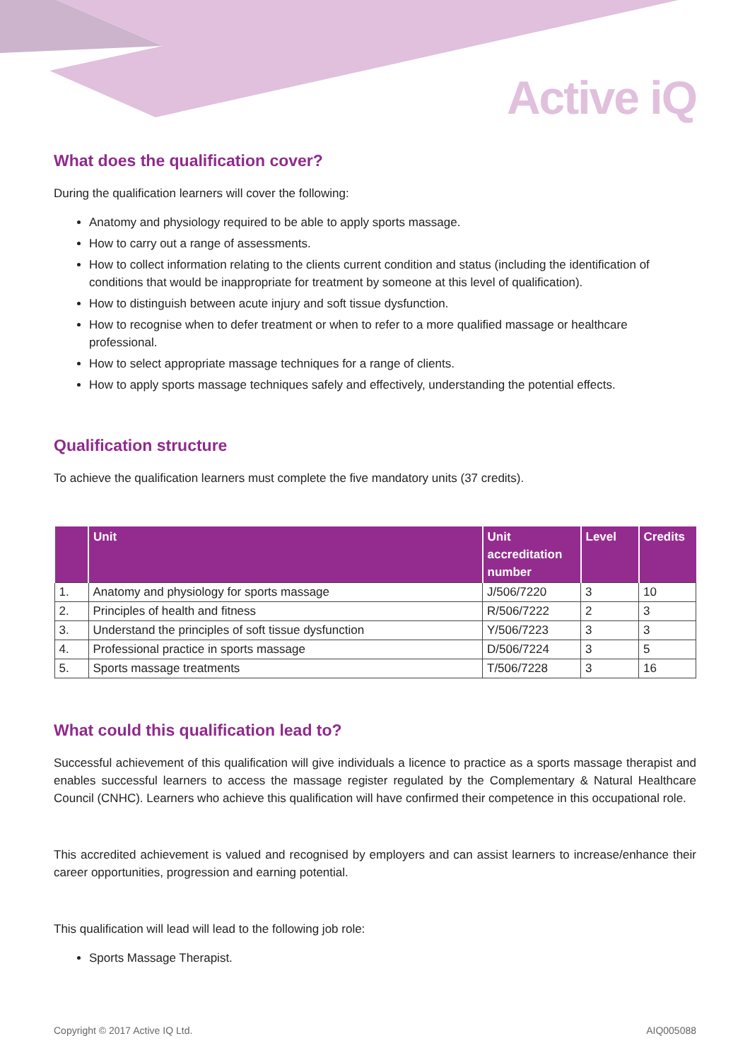Active iQ
What does the qualification cover?
During the qualification learners will cover the following:
Anatomy and physiology required to be able to apply sports massage.
How to carry out a range of assessments.
How to collect information relating to the clients current condition and status (including the identification of conditions that would be inappropriate for treatment by someone at this level of qualification).
How to distinguish between acute injury and soft tissue dysfunction.
How to recognise when to defer treatment or when to refer to a more qualified massage or healthcare professional.
How to select appropriate massage techniques for a range of clients.
How to apply sports massage techniques safely and effectively, understanding the potential effects.
Qualification structure
To achieve the qualification learners must complete the five mandatory units (37 credits).
| | Unit | Unit accreditation number | Level | Credits |
| --- | --- | --- | --- | --- |
| 1. | Anatomy and physiology for sports massage | J/506/7220 | 3 | 10 |
| 2. | Principles of health and fitness | R/506/7222 | 2 | 3 |
| 3. | Understand the principles of soft tissue dysfunction | Y/506/7223 | 3 | 3 |
| 4. | Professional practice in sports massage | D/506/7224 | 3 | 5 |
| 5. | Sports massage treatments | T/506/7228 | 3 | 16 |
What could this qualification lead to?
Successful achievement of this qualification will give individuals a licence to practice as a sports massage therapist and enables successful learners to access the massage register regulated by the Complementary & Natural Healthcare Council (CNHC). Learners who achieve this qualification will have confirmed their competence in this occupational role.
This accredited achievement is valued and recognised by employers and can assist learners to increase/enhance their career opportunities, progression and earning potential.
This qualification will lead will lead to the following job role:
Sports Massage Therapist.
Copyright © 2017 Active IQ Ltd. AIQ005088